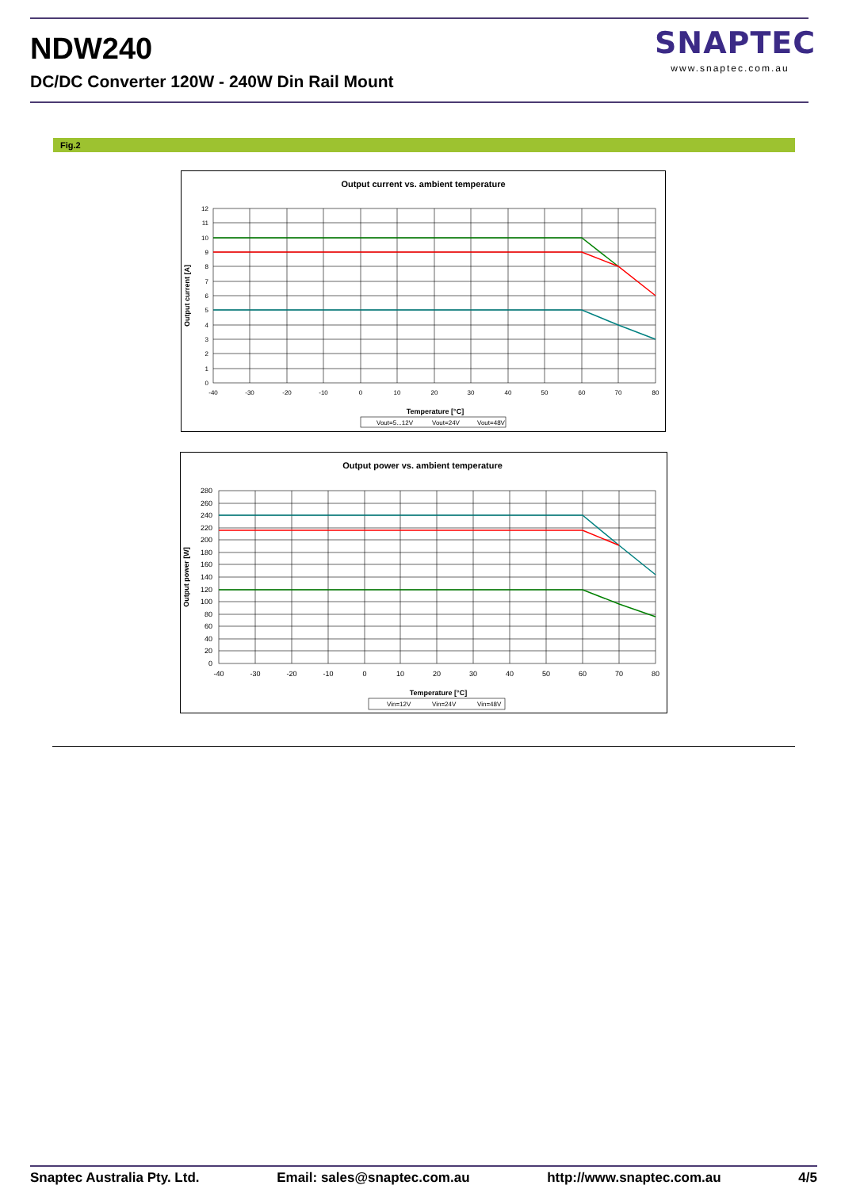NDW240
DC/DC Converter 120W - 240W Din Rail Mount
SNAPTEC
www.snaptec.com.au
Fig.2
Output current vs. ambient temperature
12
11
10
9
8
7
6
5
4
3
2
1
0
-40
-30
-20
-10
0
10
20
30
40
50
60
70
80
Temperature [°C]
Output current [A]
Vout=5...12V
Vout=24V
Vout=48V
Output power vs. ambient temperature
280
260
240
220
200
180
160
140
120
100
80
60
40
20
0
-40
-30
-20
-10
0
10
20
30
40
50
60
70
80
Temperature [°C]
Output power [W]
Vin=12V
Vin=24V
Vin=48V
Snaptec Australia Pty. Ltd. Email: sales@snaptec.com.au http://www.snaptec.com.au 4/5